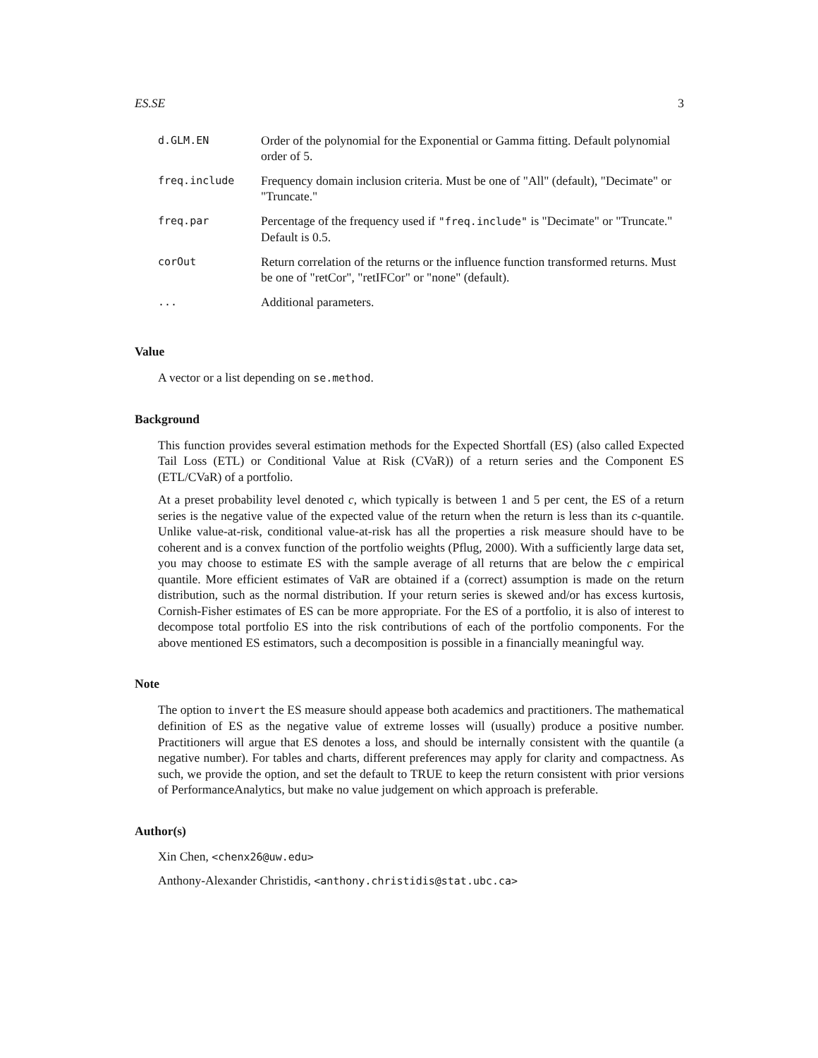ES.SE 3
| d.GLM.EN | Order of the polynomial for the Exponential or Gamma fitting. Default polynomial order of 5. |
| freq.include | Frequency domain inclusion criteria. Must be one of "All" (default), "Decimate" or "Truncate." |
| freq.par | Percentage of the frequency used if "freq.include" is "Decimate" or "Truncate." Default is 0.5. |
| corOut | Return correlation of the returns or the influence function transformed returns. Must be one of "retCor", "retIFCor" or "none" (default). |
| ... | Additional parameters. |
Value
A vector or a list depending on se.method.
Background
This function provides several estimation methods for the Expected Shortfall (ES) (also called Expected Tail Loss (ETL) or Conditional Value at Risk (CVaR)) of a return series and the Component ES (ETL/CVaR) of a portfolio.
At a preset probability level denoted c, which typically is between 1 and 5 per cent, the ES of a return series is the negative value of the expected value of the return when the return is less than its c-quantile. Unlike value-at-risk, conditional value-at-risk has all the properties a risk measure should have to be coherent and is a convex function of the portfolio weights (Pflug, 2000). With a sufficiently large data set, you may choose to estimate ES with the sample average of all returns that are below the c empirical quantile. More efficient estimates of VaR are obtained if a (correct) assumption is made on the return distribution, such as the normal distribution. If your return series is skewed and/or has excess kurtosis, Cornish-Fisher estimates of ES can be more appropriate. For the ES of a portfolio, it is also of interest to decompose total portfolio ES into the risk contributions of each of the portfolio components. For the above mentioned ES estimators, such a decomposition is possible in a financially meaningful way.
Note
The option to invert the ES measure should appease both academics and practitioners. The mathematical definition of ES as the negative value of extreme losses will (usually) produce a positive number. Practitioners will argue that ES denotes a loss, and should be internally consistent with the quantile (a negative number). For tables and charts, different preferences may apply for clarity and compactness. As such, we provide the option, and set the default to TRUE to keep the return consistent with prior versions of PerformanceAnalytics, but make no value judgement on which approach is preferable.
Author(s)
Xin Chen, <chenx26@uw.edu>
Anthony-Alexander Christidis, <anthony.christidis@stat.ubc.ca>